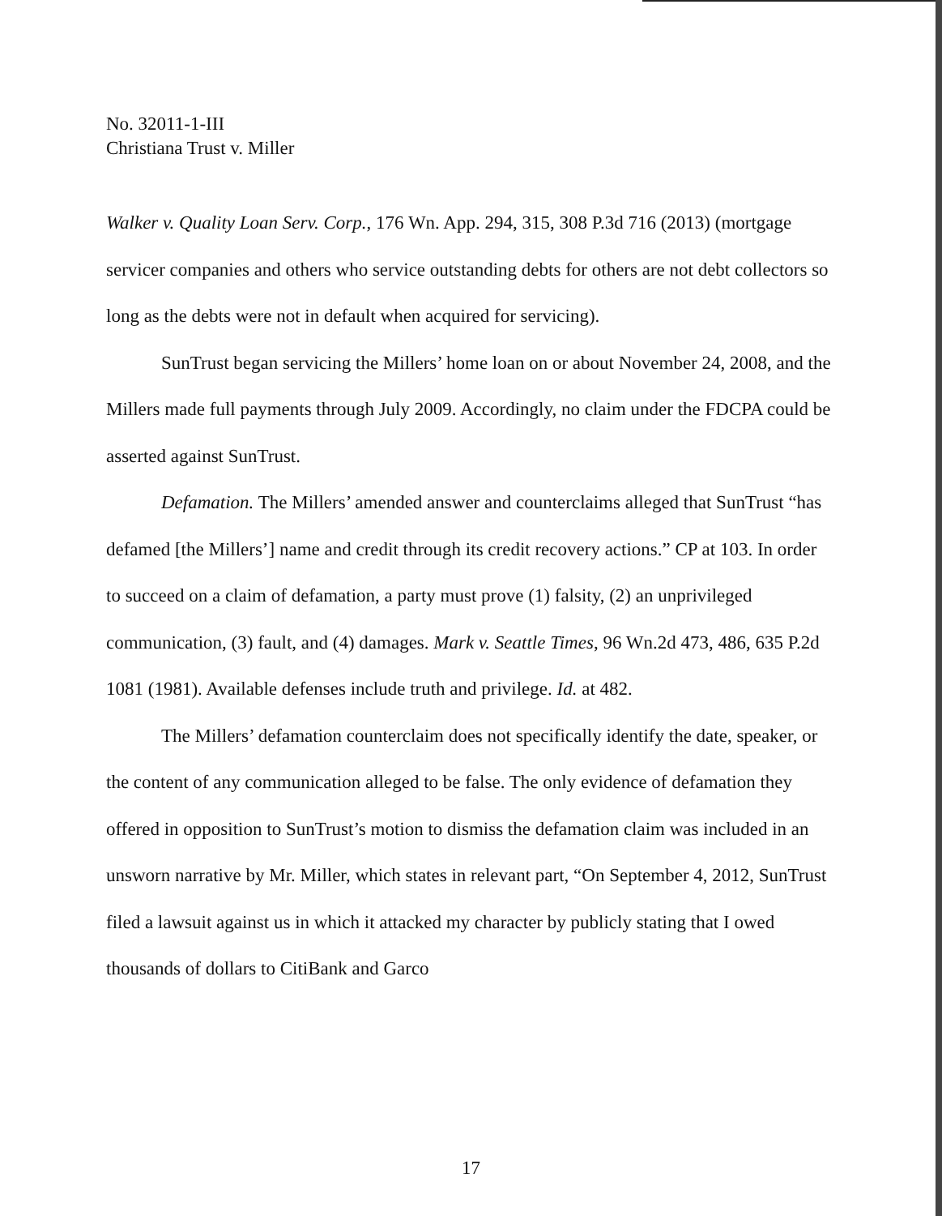No. 32011-1-III
Christiana Trust v. Miller
Walker v. Quality Loan Serv. Corp., 176 Wn. App. 294, 315, 308 P.3d 716 (2013) (mortgage servicer companies and others who service outstanding debts for others are not debt collectors so long as the debts were not in default when acquired for servicing).
SunTrust began servicing the Millers’ home loan on or about November 24, 2008, and the Millers made full payments through July 2009. Accordingly, no claim under the FDCPA could be asserted against SunTrust.
Defamation. The Millers’ amended answer and counterclaims alleged that SunTrust “has defamed [the Millers’] name and credit through its credit recovery actions.” CP at 103. In order to succeed on a claim of defamation, a party must prove (1) falsity, (2) an unprivileged communication, (3) fault, and (4) damages. Mark v. Seattle Times, 96 Wn.2d 473, 486, 635 P.2d 1081 (1981). Available defenses include truth and privilege. Id. at 482.
The Millers’ defamation counterclaim does not specifically identify the date, speaker, or the content of any communication alleged to be false. The only evidence of defamation they offered in opposition to SunTrust’s motion to dismiss the defamation claim was included in an unsworn narrative by Mr. Miller, which states in relevant part, “On September 4, 2012, SunTrust filed a lawsuit against us in which it attacked my character by publicly stating that I owed thousands of dollars to CitiBank and Garco
17